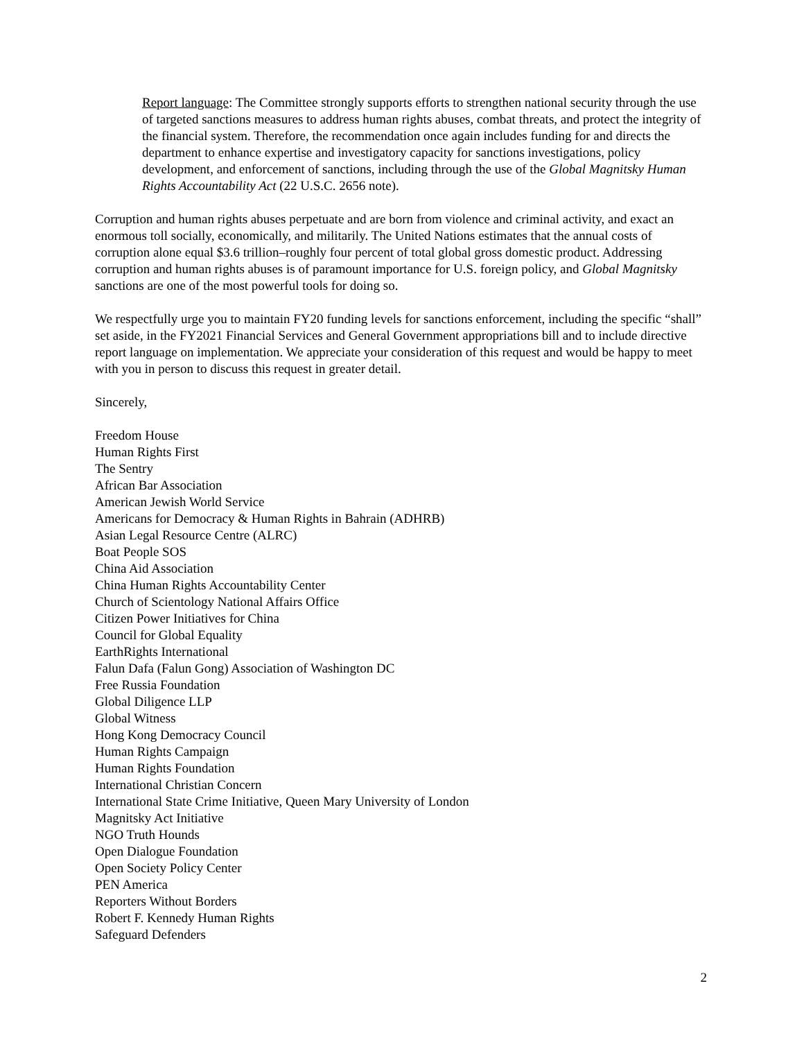Report language: The Committee strongly supports efforts to strengthen national security through the use of targeted sanctions measures to address human rights abuses, combat threats, and protect the integrity of the financial system. Therefore, the recommendation once again includes funding for and directs the department to enhance expertise and investigatory capacity for sanctions investigations, policy development, and enforcement of sanctions, including through the use of the Global Magnitsky Human Rights Accountability Act (22 U.S.C. 2656 note).
Corruption and human rights abuses perpetuate and are born from violence and criminal activity, and exact an enormous toll socially, economically, and militarily. The United Nations estimates that the annual costs of corruption alone equal $3.6 trillion–roughly four percent of total global gross domestic product. Addressing corruption and human rights abuses is of paramount importance for U.S. foreign policy, and Global Magnitsky sanctions are one of the most powerful tools for doing so.
We respectfully urge you to maintain FY20 funding levels for sanctions enforcement, including the specific “shall” set aside, in the FY2021 Financial Services and General Government appropriations bill and to include directive report language on implementation. We appreciate your consideration of this request and would be happy to meet with you in person to discuss this request in greater detail.
Sincerely,
Freedom House
Human Rights First
The Sentry
African Bar Association
American Jewish World Service
Americans for Democracy & Human Rights in Bahrain (ADHRB)
Asian Legal Resource Centre (ALRC)
Boat People SOS
China Aid Association
China Human Rights Accountability Center
Church of Scientology National Affairs Office
Citizen Power Initiatives for China
Council for Global Equality
EarthRights International
Falun Dafa (Falun Gong) Association of Washington DC
Free Russia Foundation
Global Diligence LLP
Global Witness
Hong Kong Democracy Council
Human Rights Campaign
Human Rights Foundation
International Christian Concern
International State Crime Initiative, Queen Mary University of London
Magnitsky Act Initiative
NGO Truth Hounds
Open Dialogue Foundation
Open Society Policy Center
PEN America
Reporters Without Borders
Robert F. Kennedy Human Rights
Safeguard Defenders
2